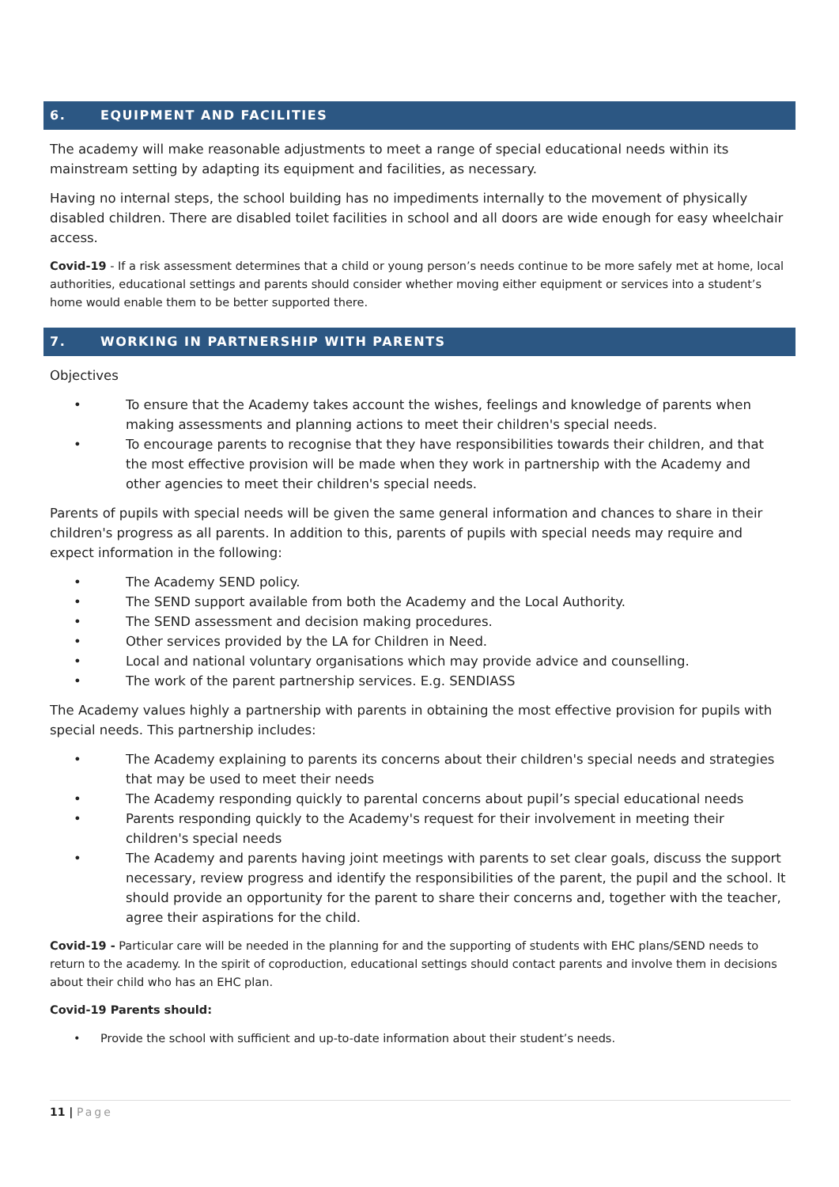6. EQUIPMENT AND FACILITIES
The academy will make reasonable adjustments to meet a range of special educational needs within its mainstream setting by adapting its equipment and facilities, as necessary.
Having no internal steps, the school building has no impediments internally to the movement of physically disabled children. There are disabled toilet facilities in school and all doors are wide enough for easy wheelchair access.
Covid-19 - If a risk assessment determines that a child or young person’s needs continue to be more safely met at home, local authorities, educational settings and parents should consider whether moving either equipment or services into a student’s home would enable them to be better supported there.
7. WORKING IN PARTNERSHIP WITH PARENTS
Objectives
• To ensure that the Academy takes account the wishes, feelings and knowledge of parents when making assessments and planning actions to meet their children's special needs.
• To encourage parents to recognise that they have responsibilities towards their children, and that the most effective provision will be made when they work in partnership with the Academy and other agencies to meet their children's special needs.
Parents of pupils with special needs will be given the same general information and chances to share in their children's progress as all parents. In addition to this, parents of pupils with special needs may require and expect information in the following:
• The Academy SEND policy.
• The SEND support available from both the Academy and the Local Authority.
• The SEND assessment and decision making procedures.
• Other services provided by the LA for Children in Need.
• Local and national voluntary organisations which may provide advice and counselling.
• The work of the parent partnership services. E.g. SENDIASS
The Academy values highly a partnership with parents in obtaining the most effective provision for pupils with special needs. This partnership includes:
• The Academy explaining to parents its concerns about their children's special needs and strategies that may be used to meet their needs
• The Academy responding quickly to parental concerns about pupil’s special educational needs
• Parents responding quickly to the Academy's request for their involvement in meeting their children's special needs
• The Academy and parents having joint meetings with parents to set clear goals, discuss the support necessary, review progress and identify the responsibilities of the parent, the pupil and the school. It should provide an opportunity for the parent to share their concerns and, together with the teacher, agree their aspirations for the child.
Covid-19 - Particular care will be needed in the planning for and the supporting of students with EHC plans/SEND needs to return to the academy. In the spirit of coproduction, educational settings should contact parents and involve them in decisions about their child who has an EHC plan.
Covid-19 Parents should:
• Provide the school with sufficient and up-to-date information about their student’s needs.
11 | Page